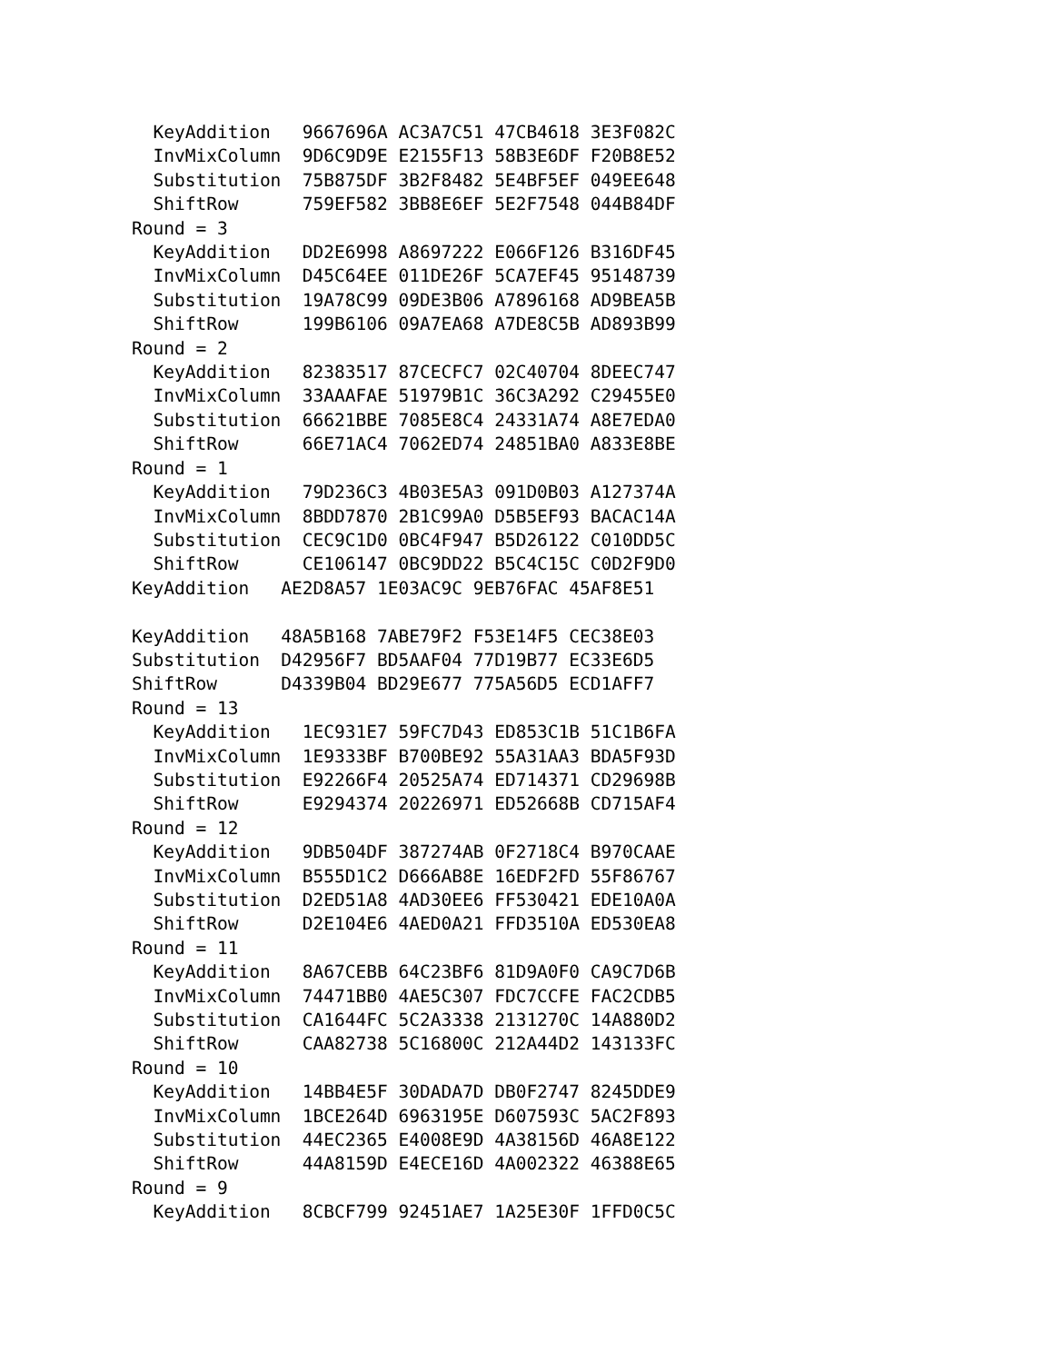KeyAddition   9667696A AC3A7C51 47CB4618 3E3F082C
  InvMixColumn  9D6C9D9E E2155F13 58B3E6DF F20B8E52
  Substitution  75B875DF 3B2F8482 5E4BF5EF 049EE648
  ShiftRow      759EF582 3BB8E6EF 5E2F7548 044B84DF
Round = 3
  KeyAddition   DD2E6998 A8697222 E066F126 B316DF45
  InvMixColumn  D45C64EE 011DE26F 5CA7EF45 95148739
  Substitution  19A78C99 09DE3B06 A7896168 AD9BEA5B
  ShiftRow      199B6106 09A7EA68 A7DE8C5B AD893B99
Round = 2
  KeyAddition   82383517 87CECFC7 02C40704 8DEEC747
  InvMixColumn  33AAAFAE 51979B1C 36C3A292 C29455E0
  Substitution  66621BBE 7085E8C4 24331A74 A8E7EDA0
  ShiftRow      66E71AC4 7062ED74 24851BA0 A833E8BE
Round = 1
  KeyAddition   79D236C3 4B03E5A3 091D0B03 A127374A
  InvMixColumn  8BDD7870 2B1C99A0 D5B5EF93 BACAC14A
  Substitution  CEC9C1D0 0BC4F947 B5D26122 C010DD5C
  ShiftRow      CE106147 0BC9DD22 B5C4C15C C0D2F9D0
KeyAddition   AE2D8A57 1E03AC9C 9EB76FAC 45AF8E51

KeyAddition   48A5B168 7ABE79F2 F53E14F5 CEC38E03
Substitution  D42956F7 BD5AAF04 77D19B77 EC33E6D5
ShiftRow      D4339B04 BD29E677 775A56D5 ECD1AFF7
Round = 13
  KeyAddition   1EC931E7 59FC7D43 ED853C1B 51C1B6FA
  InvMixColumn  1E9333BF B700BE92 55A31AA3 BDA5F93D
  Substitution  E92266F4 20525A74 ED714371 CD29698B
  ShiftRow      E9294374 20226971 ED52668B CD715AF4
Round = 12
  KeyAddition   9DB504DF 387274AB 0F2718C4 B970CAAE
  InvMixColumn  B555D1C2 D666AB8E 16EDF2FD 55F86767
  Substitution  D2ED51A8 4AD30EE6 FF530421 EDE10A0A
  ShiftRow      D2E104E6 4AED0A21 FFD3510A ED530EA8
Round = 11
  KeyAddition   8A67CEBB 64C23BF6 81D9A0F0 CA9C7D6B
  InvMixColumn  74471BB0 4AE5C307 FDC7CCFE FAC2CDB5
  Substitution  CA1644FC 5C2A3338 2131270C 14A880D2
  ShiftRow      CAA82738 5C16800C 212A44D2 143133FC
Round = 10
  KeyAddition   14BB4E5F 30DADA7D DB0F2747 8245DDE9
  InvMixColumn  1BCE264D 6963195E D607593C 5AC2F893
  Substitution  44EC2365 E4008E9D 4A38156D 46A8E122
  ShiftRow      44A8159D E4ECE16D 4A002322 46388E65
Round = 9
  KeyAddition   8CBCF799 92451AE7 1A25E30F 1FFD0C5C